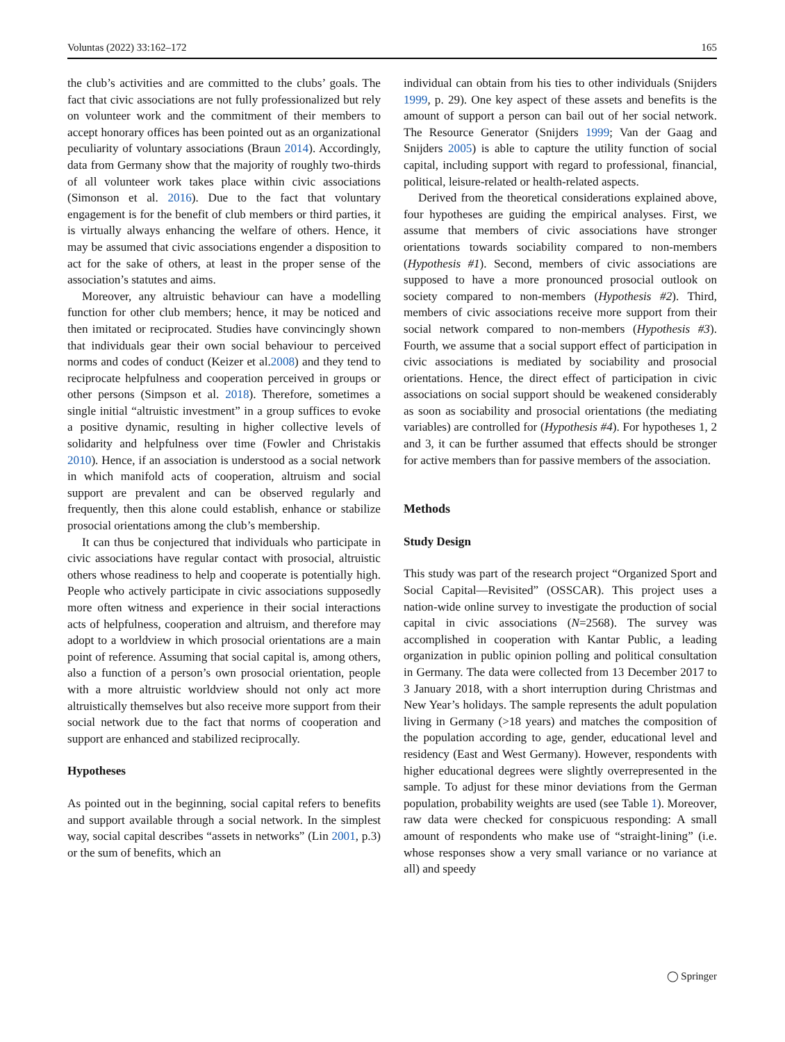Voluntas (2022) 33:162–172 165
the club’s activities and are committed to the clubs’ goals. The fact that civic associations are not fully professionalized but rely on volunteer work and the commitment of their members to accept honorary offices has been pointed out as an organizational peculiarity of voluntary associations (Braun 2014). Accordingly, data from Germany show that the majority of roughly two-thirds of all volunteer work takes place within civic associations (Simonson et al. 2016). Due to the fact that voluntary engagement is for the benefit of club members or third parties, it is virtually always enhancing the welfare of others. Hence, it may be assumed that civic associations engender a disposition to act for the sake of others, at least in the proper sense of the association’s statutes and aims.
Moreover, any altruistic behaviour can have a modelling function for other club members; hence, it may be noticed and then imitated or reciprocated. Studies have convincingly shown that individuals gear their own social behaviour to perceived norms and codes of conduct (Keizer et al.2008) and they tend to reciprocate helpfulness and cooperation perceived in groups or other persons (Simpson et al. 2018). Therefore, sometimes a single initial “altruistic investment” in a group suffices to evoke a positive dynamic, resulting in higher collective levels of solidarity and helpfulness over time (Fowler and Christakis 2010). Hence, if an association is understood as a social network in which manifold acts of cooperation, altruism and social support are prevalent and can be observed regularly and frequently, then this alone could establish, enhance or stabilize prosocial orientations among the club’s membership.
It can thus be conjectured that individuals who participate in civic associations have regular contact with prosocial, altruistic others whose readiness to help and cooperate is potentially high. People who actively participate in civic associations supposedly more often witness and experience in their social interactions acts of helpfulness, cooperation and altruism, and therefore may adopt to a worldview in which prosocial orientations are a main point of reference. Assuming that social capital is, among others, also a function of a person’s own prosocial orientation, people with a more altruistic worldview should not only act more altruistically themselves but also receive more support from their social network due to the fact that norms of cooperation and support are enhanced and stabilized reciprocally.
Hypotheses
As pointed out in the beginning, social capital refers to benefits and support available through a social network. In the simplest way, social capital describes “assets in networks” (Lin 2001, p.3) or the sum of benefits, which an
individual can obtain from his ties to other individuals (Snijders 1999, p. 29). One key aspect of these assets and benefits is the amount of support a person can bail out of her social network. The Resource Generator (Snijders 1999; Van der Gaag and Snijders 2005) is able to capture the utility function of social capital, including support with regard to professional, financial, political, leisure-related or health-related aspects.
Derived from the theoretical considerations explained above, four hypotheses are guiding the empirical analyses. First, we assume that members of civic associations have stronger orientations towards sociability compared to non-members (Hypothesis #1). Second, members of civic associations are supposed to have a more pronounced prosocial outlook on society compared to non-members (Hypothesis #2). Third, members of civic associations receive more support from their social network compared to non-members (Hypothesis #3). Fourth, we assume that a social support effect of participation in civic associations is mediated by sociability and prosocial orientations. Hence, the direct effect of participation in civic associations on social support should be weakened considerably as soon as sociability and prosocial orientations (the mediating variables) are controlled for (Hypothesis #4). For hypotheses 1, 2 and 3, it can be further assumed that effects should be stronger for active members than for passive members of the association.
Methods
Study Design
This study was part of the research project “Organized Sport and Social Capital—Revisited” (OSSCAR). This project uses a nation-wide online survey to investigate the production of social capital in civic associations (N=2568). The survey was accomplished in cooperation with Kantar Public, a leading organization in public opinion polling and political consultation in Germany. The data were collected from 13 December 2017 to 3 January 2018, with a short interruption during Christmas and New Year’s holidays. The sample represents the adult population living in Germany (>18 years) and matches the composition of the population according to age, gender, educational level and residency (East and West Germany). However, respondents with higher educational degrees were slightly overrepresented in the sample. To adjust for these minor deviations from the German population, probability weights are used (see Table 1). Moreover, raw data were checked for conspicuous responding: A small amount of respondents who make use of “straight-lining” (i.e. whose responses show a very small variance or no variance at all) and speedy
◯ Springer